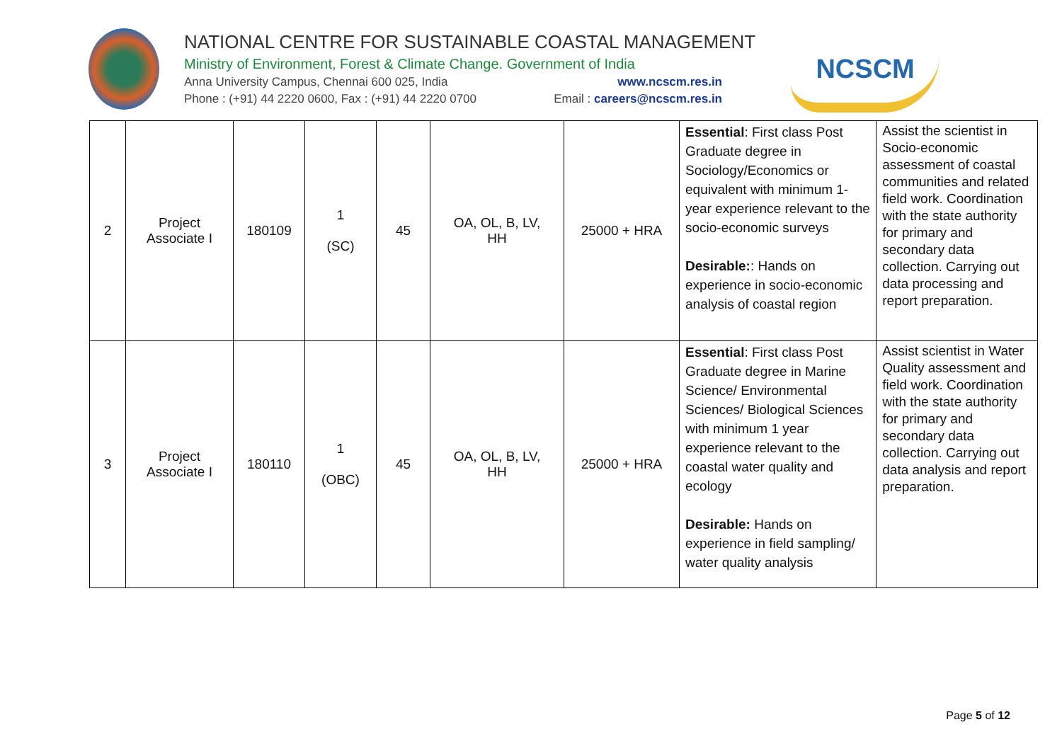NATIONAL CENTRE FOR SUSTAINABLE COASTAL MANAGEMENT
Ministry of Environment, Forest & Climate Change. Government of India
Anna University Campus, Chennai 600 025, India www.ncscm.res.in
Phone : (+91) 44 2220 0600, Fax : (+91) 44 2220 0700 Email : careers@ncscm.res.in
NCSCM
| 2 | Project Associate I | 180109 | 1 (SC) | 45 | OA, OL, B, LV, HH | 25000 + HRA | Essential : First class Post Graduate degree in Sociology/Economics or equivalent with minimum 1-year experience relevant to the socio-economic surveys Desirable: : Hands on experience in socio-economic analysis of coastal region | Assist the scientist in Socio-economic assessment of coastal communities and related field work. Coordination with the state authority for primary and secondary data collection. Carrying out data processing and report preparation. |
| 3 | Project Associate I | 180110 | 1 (OBC) | 45 | OA, OL, B, LV, HH | 25000 + HRA | Essential : First class Post Graduate degree in Marine Science/ Environmental Sciences/ Biological Sciences with minimum 1 year experience relevant to the coastal water quality and ecology Desirable: Hands on experience in field sampling/ water quality analysis | Assist scientist in Water Quality assessment and field work. Coordination with the state authority for primary and secondary data collection. Carrying out data analysis and report preparation. |
Page 5 of 12